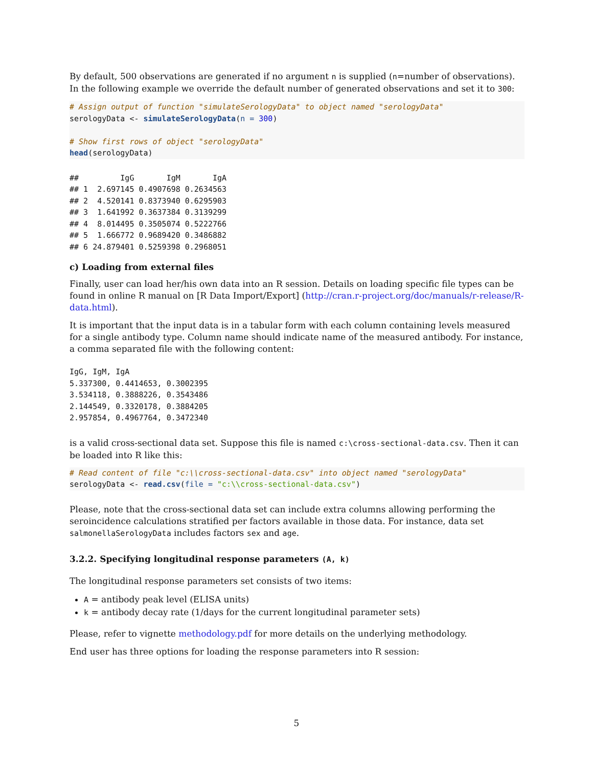By default, 500 observations are generated if no argument n is supplied (n=number of observations). In the following example we override the default number of generated observations and set it to 300:
# Assign output of function "simulateSerologyData" to object named "serologyData"
serologyData <- simulateSerologyData(n = 300)

# Show first rows of object "serologyData"
head(serologyData)
##         IgG       IgM       IgA
## 1  2.697145 0.4907698 0.2634563
## 2  4.520141 0.8373940 0.6295903
## 3  1.641992 0.3637384 0.3139299
## 4  8.014495 0.3505074 0.5222766
## 5  1.666772 0.9689420 0.3486882
## 6 24.879401 0.5259398 0.2968051
c) Loading from external files
Finally, user can load her/his own data into an R session. Details on loading specific file types can be found in online R manual on [R Data Import/Export] (http://cran.r-project.org/doc/manuals/r-release/R-data.html).
It is important that the input data is in a tabular form with each column containing levels measured for a single antibody type. Column name should indicate name of the measured antibody. For instance, a comma separated file with the following content:
IgG, IgM, IgA
5.337300, 0.4414653, 0.3002395
3.534118, 0.3888226, 0.3543486
2.144549, 0.3320178, 0.3884205
2.957854, 0.4967764, 0.3472340
is a valid cross-sectional data set. Suppose this file is named c:\cross-sectional-data.csv. Then it can be loaded into R like this:
# Read content of file "c:\\cross-sectional-data.csv" into object named "serologyData"
serologyData <- read.csv(file = "c:\\cross-sectional-data.csv")
Please, note that the cross-sectional data set can include extra columns allowing performing the seroincidence calculations stratified per factors available in those data. For instance, data set salmonellaSerologyData includes factors sex and age.
3.2.2. Specifying longitudinal response parameters (A, k)
The longitudinal response parameters set consists of two items:
A = antibody peak level (ELISA units)
k = antibody decay rate (1/days for the current longitudinal parameter sets)
Please, refer to vignette methodology.pdf for more details on the underlying methodology.
End user has three options for loading the response parameters into R session:
5